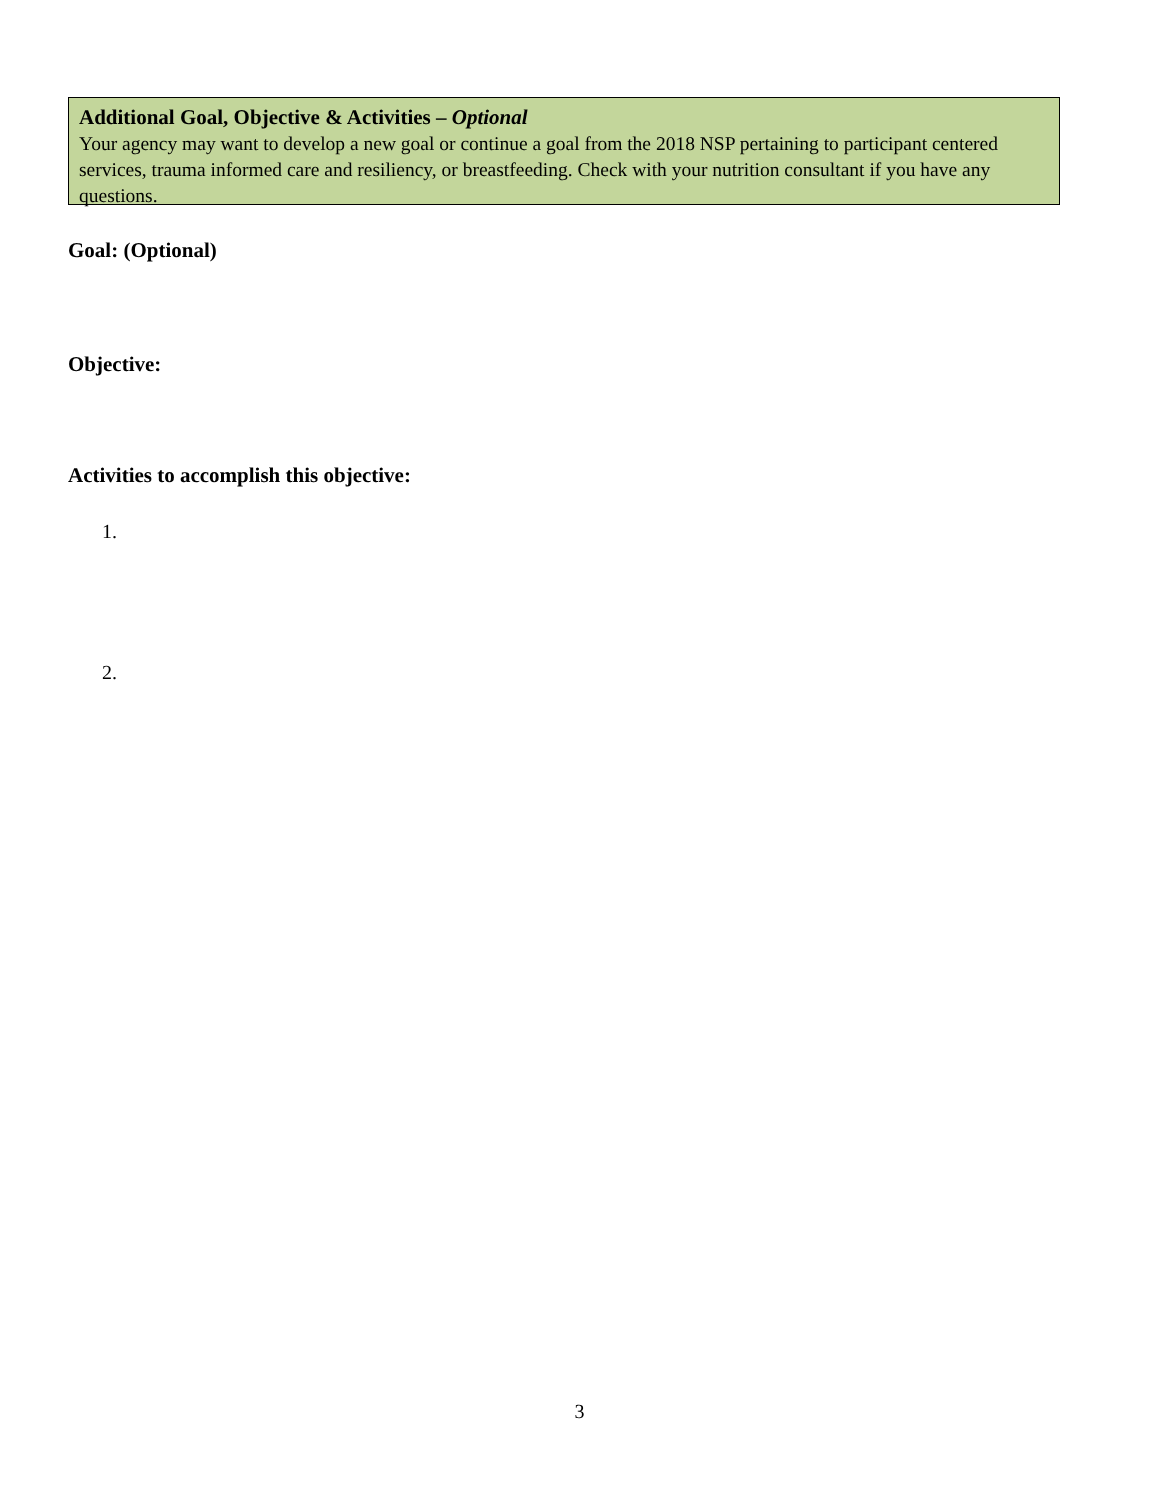Additional Goal, Objective & Activities – Optional
Your agency may want to develop a new goal or continue a goal from the 2018 NSP pertaining to participant centered services, trauma informed care and resiliency, or breastfeeding. Check with your nutrition consultant if you have any questions.
Goal: (Optional)
Objective:
Activities to accomplish this objective:
1.
2.
3